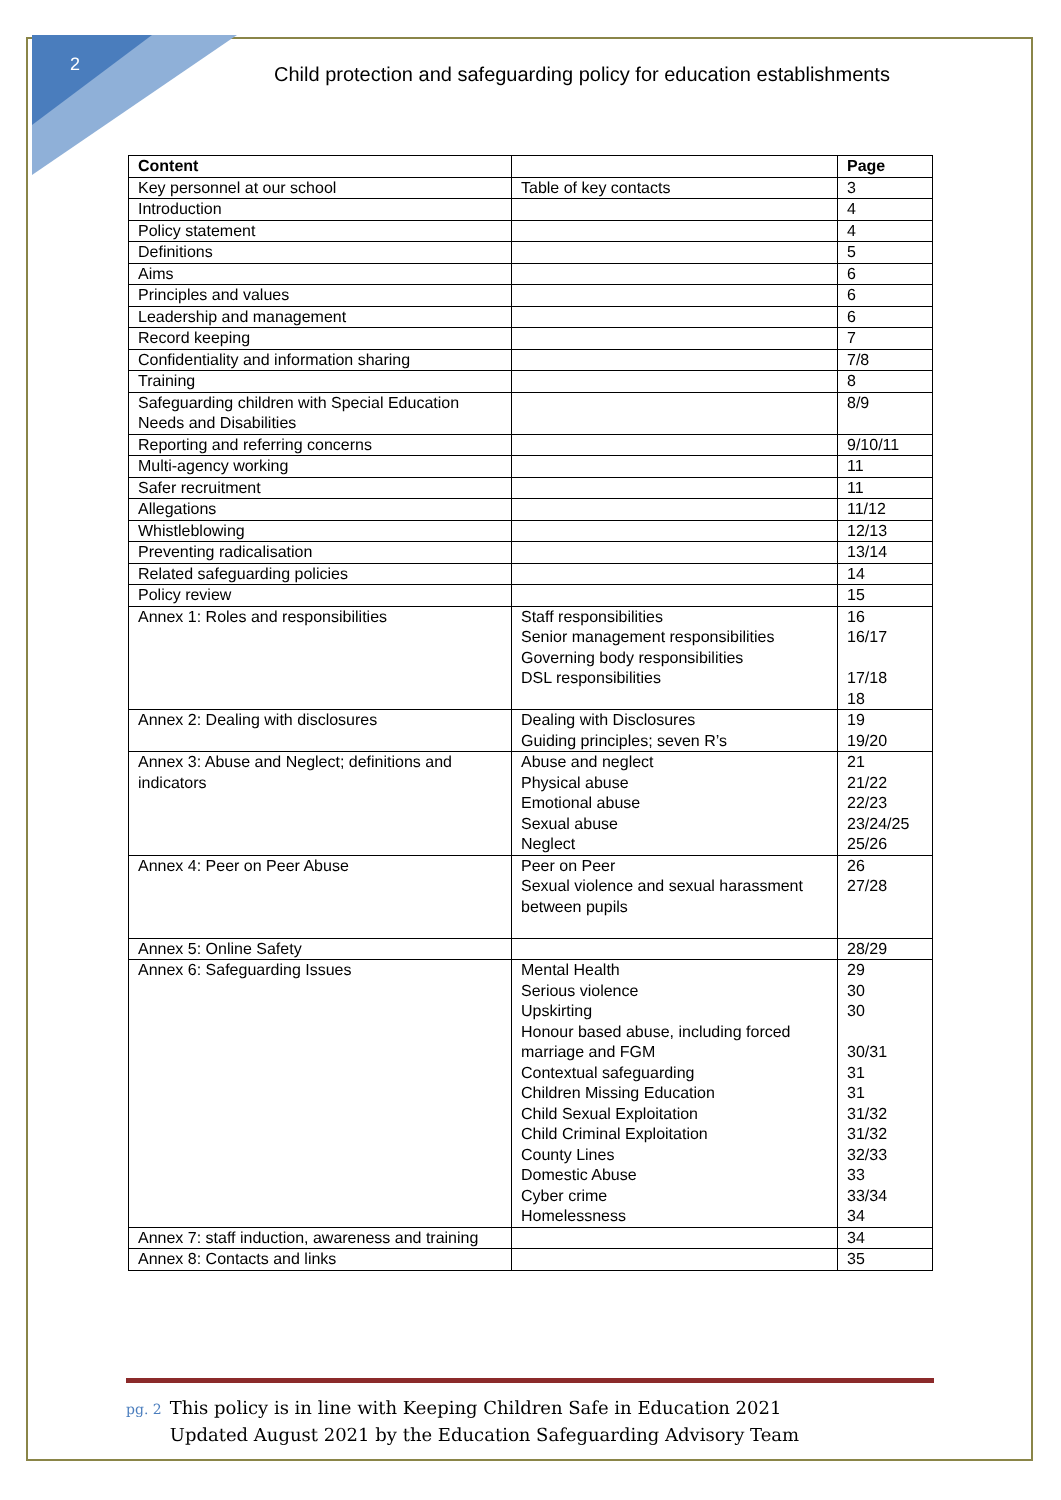2
Child protection and safeguarding policy for education establishments
| Content | | Page |
| --- | --- | --- |
| Key personnel at our school | Table of key contacts | 3 |
| Introduction | | 4 |
| Policy statement | | 4 |
| Definitions | | 5 |
| Aims | | 6 |
| Principles and values | | 6 |
| Leadership and management | | 6 |
| Record keeping | | 7 |
| Confidentiality and information sharing | | 7/8 |
| Training | | 8 |
| Safeguarding children with Special Education Needs and Disabilities | | 8/9 |
| Reporting and referring concerns | | 9/10/11 |
| Multi-agency working | | 11 |
| Safer recruitment | | 11 |
| Allegations | | 11/12 |
| Whistleblowing | | 12/13 |
| Preventing radicalisation | | 13/14 |
| Related safeguarding policies | | 14 |
| Policy review | | 15 |
| Annex 1: Roles and responsibilities | Staff responsibilities Senior management responsibilities Governing body responsibilities DSL responsibilities | 16 16/17 17/18 18 |
| Annex 2: Dealing with disclosures | Dealing with Disclosures Guiding principles; seven R’s | 19 19/20 |
| Annex 3: Abuse and Neglect; definitions and indicators | Abuse and neglect Physical abuse Emotional abuse Sexual abuse Neglect | 21 21/22 22/23 23/24/25 25/26 |
| Annex 4: Peer on Peer Abuse | Peer on Peer Sexual violence and sexual harassment between pupils | 26 27/28 |
| Annex 5: Online Safety | | 28/29 |
| Annex 6: Safeguarding Issues | Mental Health Serious violence Upskirting Honour based abuse, including forced marriage and FGM Contextual safeguarding Children Missing Education Child Sexual Exploitation Child Criminal Exploitation County Lines Domestic Abuse Cyber crime Homelessness | 29 30 30 30/31 31 31 31/32 31/32 32/33 33 33/34 34 |
| Annex 7: staff induction, awareness and training | | 34 |
| Annex 8: Contacts and links | | 35 |
pg. 2 This policy is in line with Keeping Children Safe in Education 2021
pg. 2 Updated August 2021 by the Education Safeguarding Advisory Team